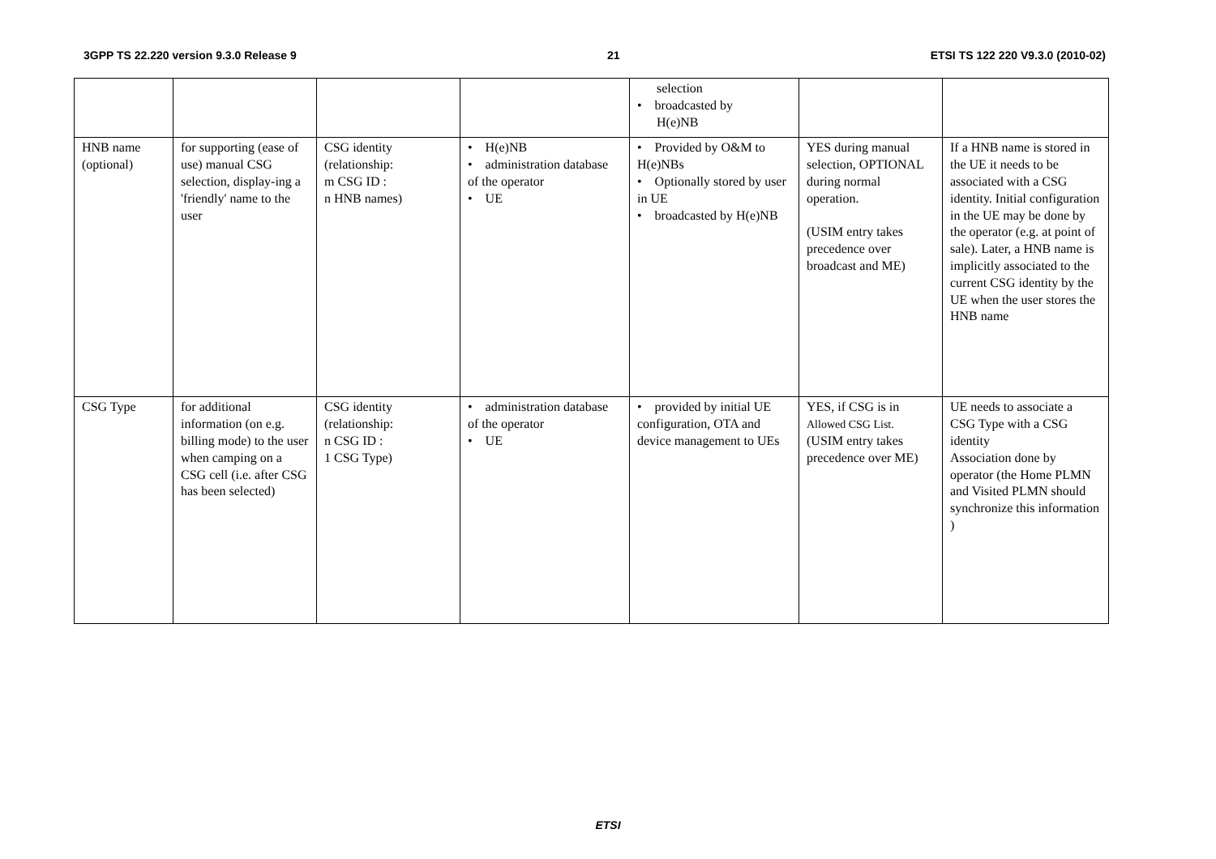3GPP TS 22.220 version 9.3.0 Release 9 21 ETSI TS 122 220 V9.3.0 (2010-02)
| | | | | selection • broadcasted by H(e)NB | | |
| HNB name (optional) | for supporting (ease of use) manual CSG selection, display-ing a 'friendly' name to the user | CSG identity (relationship: m CSG ID : n HNB names) | • H(e)NB • administration database of the operator • UE | • Provided by O&M to H(e)NBs • Optionally stored by user in UE • broadcasted by H(e)NB | YES during manual selection, OPTIONAL during normal operation. (USIM entry takes precedence over broadcast and ME) | If a HNB name is stored in the UE it needs to be associated with a CSG identity. Initial configuration in the UE may be done by the operator (e.g. at point of sale). Later, a HNB name is implicitly associated to the current CSG identity by the UE when the user stores the HNB name |
| CSG Type | for additional information (on e.g. billing mode) to the user when camping on a CSG cell (i.e. after CSG has been selected) | CSG identity (relationship: n CSG ID : 1 CSG Type) | • administration database of the operator • UE | • provided by initial UE configuration, OTA and device management to UEs | YES, if CSG is in Allowed CSG List. (USIM entry takes precedence over ME) | UE needs to associate a CSG Type with a CSG identity Association done by operator (the Home PLMN and Visited PLMN should synchronize this information ) |
ETSI